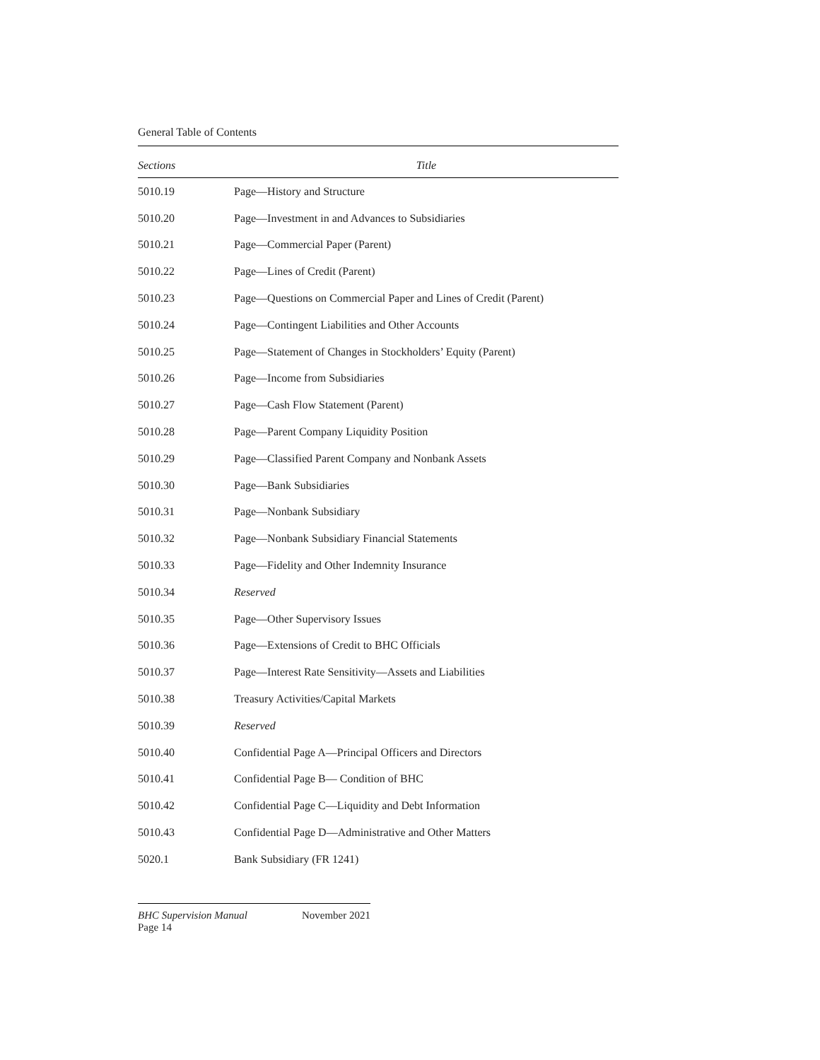General Table of Contents
| Sections | Title |
| --- | --- |
| 5010.19 | Page—History and Structure |
| 5010.20 | Page—Investment in and Advances to Subsidiaries |
| 5010.21 | Page—Commercial Paper (Parent) |
| 5010.22 | Page—Lines of Credit (Parent) |
| 5010.23 | Page—Questions on Commercial Paper and Lines of Credit (Parent) |
| 5010.24 | Page—Contingent Liabilities and Other Accounts |
| 5010.25 | Page—Statement of Changes in Stockholders’ Equity (Parent) |
| 5010.26 | Page—Income from Subsidiaries |
| 5010.27 | Page—Cash Flow Statement (Parent) |
| 5010.28 | Page—Parent Company Liquidity Position |
| 5010.29 | Page—Classified Parent Company and Nonbank Assets |
| 5010.30 | Page—Bank Subsidiaries |
| 5010.31 | Page—Nonbank Subsidiary |
| 5010.32 | Page—Nonbank Subsidiary Financial Statements |
| 5010.33 | Page—Fidelity and Other Indemnity Insurance |
| 5010.34 | Reserved |
| 5010.35 | Page—Other Supervisory Issues |
| 5010.36 | Page—Extensions of Credit to BHC Officials |
| 5010.37 | Page—Interest Rate Sensitivity—Assets and Liabilities |
| 5010.38 | Treasury Activities/Capital Markets |
| 5010.39 | Reserved |
| 5010.40 | Confidential Page A—Principal Officers and Directors |
| 5010.41 | Confidential Page B— Condition of BHC |
| 5010.42 | Confidential Page C—Liquidity and Debt Information |
| 5010.43 | Confidential Page D—Administrative and Other Matters |
| 5020.1 | Bank Subsidiary (FR 1241) |
BHC Supervision Manual November 2021
Page 14